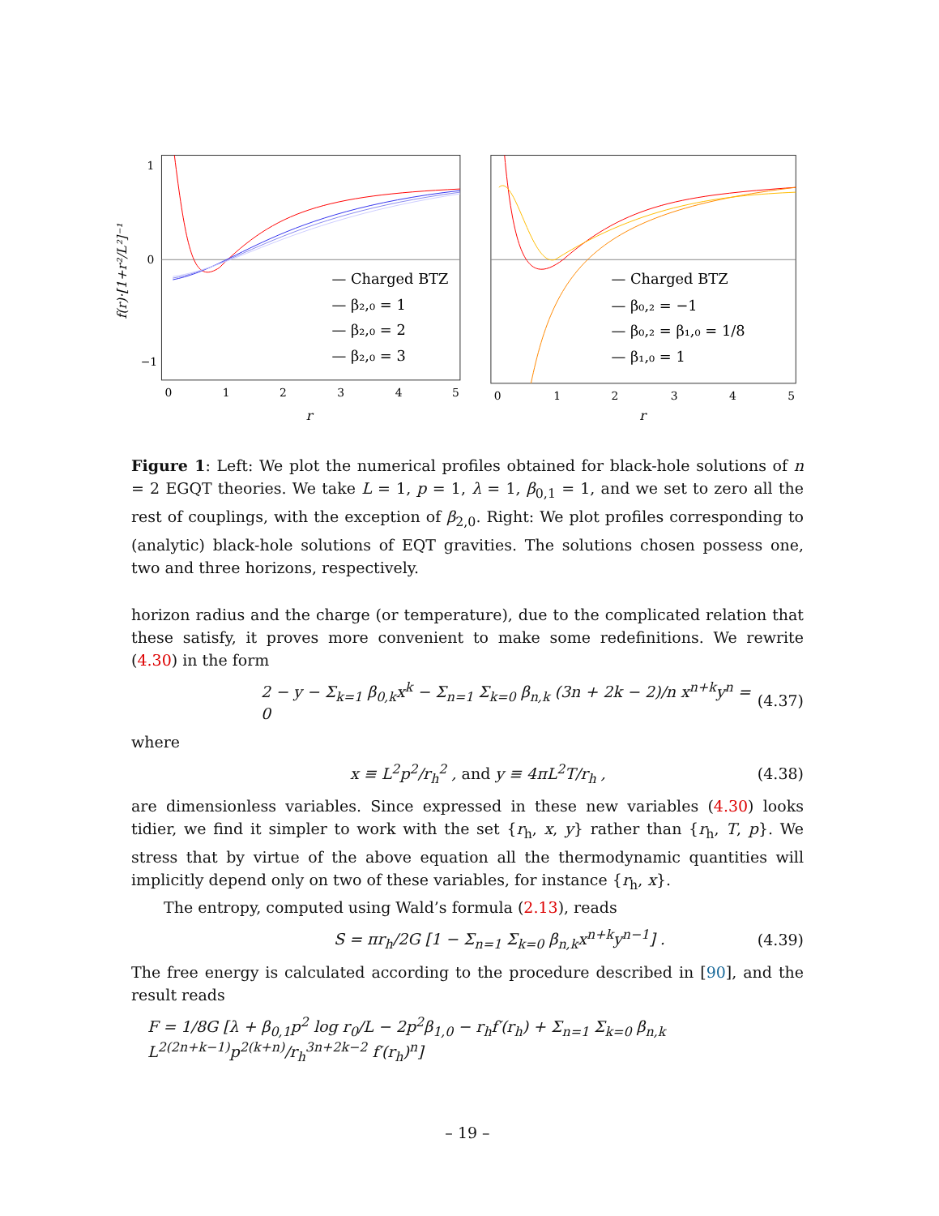f(r)·[1+r²/L²]⁻¹
1
0
−1
0
1
2
3
4
5
r
— Charged BTZ
— β₂,₀ = 1
— β₂,₀ = 2
— β₂,₀ = 3
0
1
2
3
4
5
r
— Charged BTZ
— β₀,₂ = −1
— β₀,₂ = β₁,₀ = 1/8
— β₁,₀ = 1
Figure 1: Left: We plot the numerical profiles obtained for black-hole solutions of n = 2 EGQT theories. We take L = 1, p = 1, λ = 1, β<sub>0,1</sub> = 1, and we set to zero all the rest of couplings, with the exception of β<sub>2,0</sub>. Right: We plot profiles corresponding to (analytic) black-hole solutions of EQT gravities. The solutions chosen possess one, two and three horizons, respectively.
horizon radius and the charge (or temperature), due to the complicated relation that these satisfy, it proves more convenient to make some redefinitions. We rewrite (4.30) in the form
2 − y − Σ<sub>k=1</sub> β<sub>0,k</sub>x<sup>k</sup> − Σ<sub>n=1</sub> Σ<sub>k=0</sub> β<sub>n,k</sub> (3n + 2k − 2)/n x<sup>n+k</sup>y<sup>n</sup> = 0 (4.37)
where
x ≡ L<sup>2</sup>p<sup>2</sup>/r<sub>h</sub><sup>2</sup> , and y ≡ 4πL<sup>2</sup>T/r<sub>h</sub> , (4.38)
are dimensionless variables. Since expressed in these new variables (4.30) looks tidier, we find it simpler to work with the set {r<sub>h</sub>, x, y} rather than {r<sub>h</sub>, T, p}. We stress that by virtue of the above equation all the thermodynamic quantities will implicitly depend only on two of these variables, for instance {r<sub>h</sub>, x}.
The entropy, computed using Wald’s formula (2.13), reads
S = πr<sub>h</sub>/2G [1 − Σ<sub>n=1</sub> Σ<sub>k=0</sub> β<sub>n,k</sub>x<sup>n+k</sup>y<sup>n−1</sup>] . (4.39)
The free energy is calculated according to the procedure described in [90], and the result reads
F = 1/8G [λ + β<sub>0,1</sub>p<sup>2</sup> log r<sub>0</sub>/L − 2p<sup>2</sup>β<sub>1,0</sub> − r<sub>h</sub>f′(r<sub>h</sub>) + Σ<sub>n=1</sub> Σ<sub>k=0</sub> β<sub>n,k</sub> L<sup>2(2n+k−1)</sup>p<sup>2(k+n)</sup>/r<sub>h</sub><sup>3n+2k−2</sup> f′(r<sub>h</sub>)<sup>n</sup>]
– 19 –